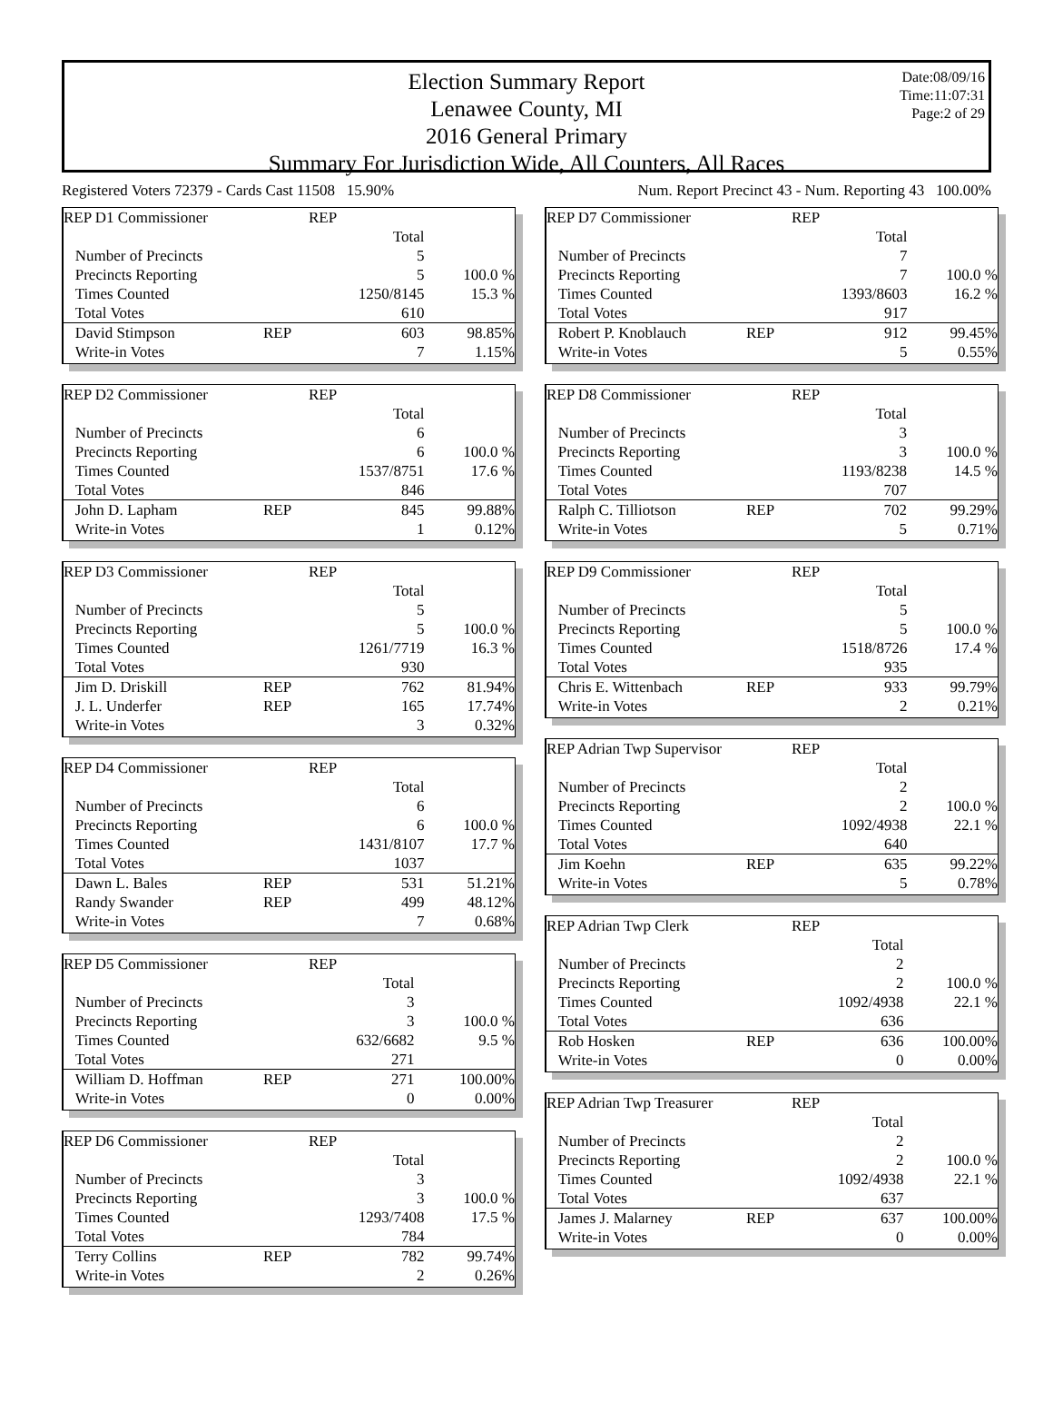Election Summary Report
Lenawee County, MI
2016 General Primary
Summary For Jurisdiction Wide, All Counters, All Races
Date:08/09/16
Time:11:07:31
Page:2 of 29
Registered Voters 72379 - Cards Cast 11508 15.90% Num. Report Precinct 43 - Num. Reporting 43 100.00%
| REP D1 Commissioner | | REP | |
| | | Total | |
| Number of Precincts | | 5 | |
| Precincts Reporting | | 5 | 100.0 % |
| Times Counted | | 1250/8145 | 15.3 % |
| Total Votes | | 610 | |
| David Stimpson | REP | 603 | 98.85% |
| Write-in Votes | | 7 | 1.15% |
| REP D2 Commissioner | | REP | |
| | | Total | |
| Number of Precincts | | 6 | |
| Precincts Reporting | | 6 | 100.0 % |
| Times Counted | | 1537/8751 | 17.6 % |
| Total Votes | | 846 | |
| John D. Lapham | REP | 845 | 99.88% |
| Write-in Votes | | 1 | 0.12% |
| REP D3 Commissioner | | REP | |
| | | Total | |
| Number of Precincts | | 5 | |
| Precincts Reporting | | 5 | 100.0 % |
| Times Counted | | 1261/7719 | 16.3 % |
| Total Votes | | 930 | |
| Jim D. Driskill | REP | 762 | 81.94% |
| J. L. Underfer | REP | 165 | 17.74% |
| Write-in Votes | | 3 | 0.32% |
| REP D4 Commissioner | | REP | |
| | | Total | |
| Number of Precincts | | 6 | |
| Precincts Reporting | | 6 | 100.0 % |
| Times Counted | | 1431/8107 | 17.7 % |
| Total Votes | | 1037 | |
| Dawn L. Bales | REP | 531 | 51.21% |
| Randy Swander | REP | 499 | 48.12% |
| Write-in Votes | | 7 | 0.68% |
| REP D5 Commissioner | | REP | |
| | | Total | |
| Number of Precincts | | 3 | |
| Precincts Reporting | | 3 | 100.0 % |
| Times Counted | | 632/6682 | 9.5 % |
| Total Votes | | 271 | |
| William D. Hoffman | REP | 271 | 100.00% |
| Write-in Votes | | 0 | 0.00% |
| REP D6 Commissioner | | REP | |
| | | Total | |
| Number of Precincts | | 3 | |
| Precincts Reporting | | 3 | 100.0 % |
| Times Counted | | 1293/7408 | 17.5 % |
| Total Votes | | 784 | |
| Terry Collins | REP | 782 | 99.74% |
| Write-in Votes | | 2 | 0.26% |
| REP D7 Commissioner | | REP | |
| | | Total | |
| Number of Precincts | | 7 | |
| Precincts Reporting | | 7 | 100.0 % |
| Times Counted | | 1393/8603 | 16.2 % |
| Total Votes | | 917 | |
| Robert P. Knoblauch | REP | 912 | 99.45% |
| Write-in Votes | | 5 | 0.55% |
| REP D8 Commissioner | | REP | |
| | | Total | |
| Number of Precincts | | 3 | |
| Precincts Reporting | | 3 | 100.0 % |
| Times Counted | | 1193/8238 | 14.5 % |
| Total Votes | | 707 | |
| Ralph C. Tilliotson | REP | 702 | 99.29% |
| Write-in Votes | | 5 | 0.71% |
| REP D9 Commissioner | | REP | |
| | | Total | |
| Number of Precincts | | 5 | |
| Precincts Reporting | | 5 | 100.0 % |
| Times Counted | | 1518/8726 | 17.4 % |
| Total Votes | | 935 | |
| Chris E. Wittenbach | REP | 933 | 99.79% |
| Write-in Votes | | 2 | 0.21% |
| REP Adrian Twp Supervisor | | REP | |
| | | Total | |
| Number of Precincts | | 2 | |
| Precincts Reporting | | 2 | 100.0 % |
| Times Counted | | 1092/4938 | 22.1 % |
| Total Votes | | 640 | |
| Jim Koehn | REP | 635 | 99.22% |
| Write-in Votes | | 5 | 0.78% |
| REP Adrian Twp Clerk | | REP | |
| | | Total | |
| Number of Precincts | | 2 | |
| Precincts Reporting | | 2 | 100.0 % |
| Times Counted | | 1092/4938 | 22.1 % |
| Total Votes | | 636 | |
| Rob Hosken | REP | 636 | 100.00% |
| Write-in Votes | | 0 | 0.00% |
| REP Adrian Twp Treasurer | | REP | |
| | | Total | |
| Number of Precincts | | 2 | |
| Precincts Reporting | | 2 | 100.0 % |
| Times Counted | | 1092/4938 | 22.1 % |
| Total Votes | | 637 | |
| James J. Malarney | REP | 637 | 100.00% |
| Write-in Votes | | 0 | 0.00% |